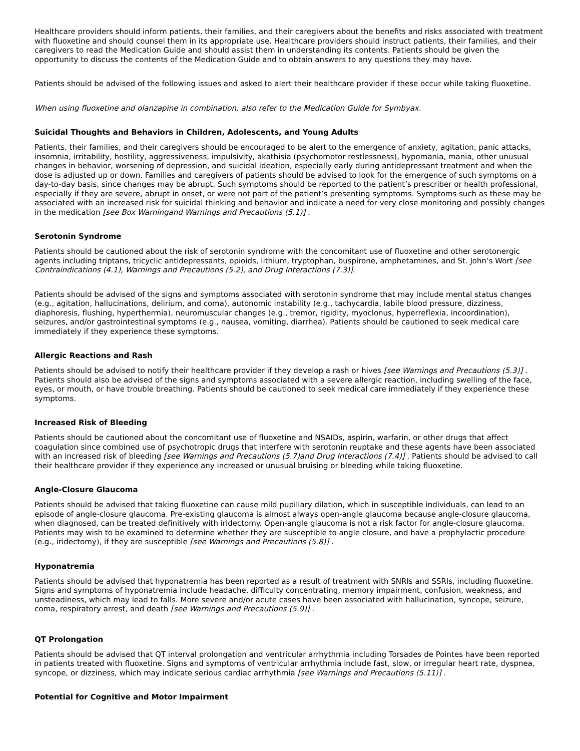Healthcare providers should inform patients, their families, and their caregivers about the benefits and risks associated with treatment with fluoxetine and should counsel them in its appropriate use. Healthcare providers should instruct patients, their families, and their caregivers to read the Medication Guide and should assist them in understanding its contents. Patients should be given the opportunity to discuss the contents of the Medication Guide and to obtain answers to any questions they may have.
Patients should be advised of the following issues and asked to alert their healthcare provider if these occur while taking fluoxetine.
When using fluoxetine and olanzapine in combination, also refer to the Medication Guide for Symbyax.
Suicidal Thoughts and Behaviors in Children, Adolescents, and Young Adults
Patients, their families, and their caregivers should be encouraged to be alert to the emergence of anxiety, agitation, panic attacks, insomnia, irritability, hostility, aggressiveness, impulsivity, akathisia (psychomotor restlessness), hypomania, mania, other unusual changes in behavior, worsening of depression, and suicidal ideation, especially early during antidepressant treatment and when the dose is adjusted up or down. Families and caregivers of patients should be advised to look for the emergence of such symptoms on a day-to-day basis, since changes may be abrupt. Such symptoms should be reported to the patient’s prescriber or health professional, especially if they are severe, abrupt in onset, or were not part of the patient’s presenting symptoms. Symptoms such as these may be associated with an increased risk for suicidal thinking and behavior and indicate a need for very close monitoring and possibly changes in the medication [see Box Warningand Warnings and Precautions (5.1)] .
Serotonin Syndrome
Patients should be cautioned about the risk of serotonin syndrome with the concomitant use of fluoxetine and other serotonergic agents including triptans, tricyclic antidepressants, opioids, lithium, tryptophan, buspirone, amphetamines, and St. John’s Wort [see Contraindications (4.1), Warnings and Precautions (5.2), and Drug Interactions (7.3)].
Patients should be advised of the signs and symptoms associated with serotonin syndrome that may include mental status changes (e.g., agitation, hallucinations, delirium, and coma), autonomic instability (e.g., tachycardia, labile blood pressure, dizziness, diaphoresis, flushing, hyperthermia), neuromuscular changes (e.g., tremor, rigidity, myoclonus, hyperreflexia, incoordination), seizures, and/or gastrointestinal symptoms (e.g., nausea, vomiting, diarrhea). Patients should be cautioned to seek medical care immediately if they experience these symptoms.
Allergic Reactions and Rash
Patients should be advised to notify their healthcare provider if they develop a rash or hives [see Warnings and Precautions (5.3)] . Patients should also be advised of the signs and symptoms associated with a severe allergic reaction, including swelling of the face, eyes, or mouth, or have trouble breathing. Patients should be cautioned to seek medical care immediately if they experience these symptoms.
Increased Risk of Bleeding
Patients should be cautioned about the concomitant use of fluoxetine and NSAIDs, aspirin, warfarin, or other drugs that affect coagulation since combined use of psychotropic drugs that interfere with serotonin reuptake and these agents have been associated with an increased risk of bleeding [see Warnings and Precautions (5.7)and Drug Interactions (7.4)] . Patients should be advised to call their healthcare provider if they experience any increased or unusual bruising or bleeding while taking fluoxetine.
Angle-Closure Glaucoma
Patients should be advised that taking fluoxetine can cause mild pupillary dilation, which in susceptible individuals, can lead to an episode of angle-closure glaucoma. Pre-existing glaucoma is almost always open-angle glaucoma because angle-closure glaucoma, when diagnosed, can be treated definitively with iridectomy. Open-angle glaucoma is not a risk factor for angle-closure glaucoma. Patients may wish to be examined to determine whether they are susceptible to angle closure, and have a prophylactic procedure (e.g., iridectomy), if they are susceptible [see Warnings and Precautions (5.8)] .
Hyponatremia
Patients should be advised that hyponatremia has been reported as a result of treatment with SNRIs and SSRIs, including fluoxetine. Signs and symptoms of hyponatremia include headache, difficulty concentrating, memory impairment, confusion, weakness, and unsteadiness, which may lead to falls. More severe and/or acute cases have been associated with hallucination, syncope, seizure, coma, respiratory arrest, and death [see Warnings and Precautions (5.9)] .
QT Prolongation
Patients should be advised that QT interval prolongation and ventricular arrhythmia including Torsades de Pointes have been reported in patients treated with fluoxetine. Signs and symptoms of ventricular arrhythmia include fast, slow, or irregular heart rate, dyspnea, syncope, or dizziness, which may indicate serious cardiac arrhythmia [see Warnings and Precautions (5.11)] .
Potential for Cognitive and Motor Impairment